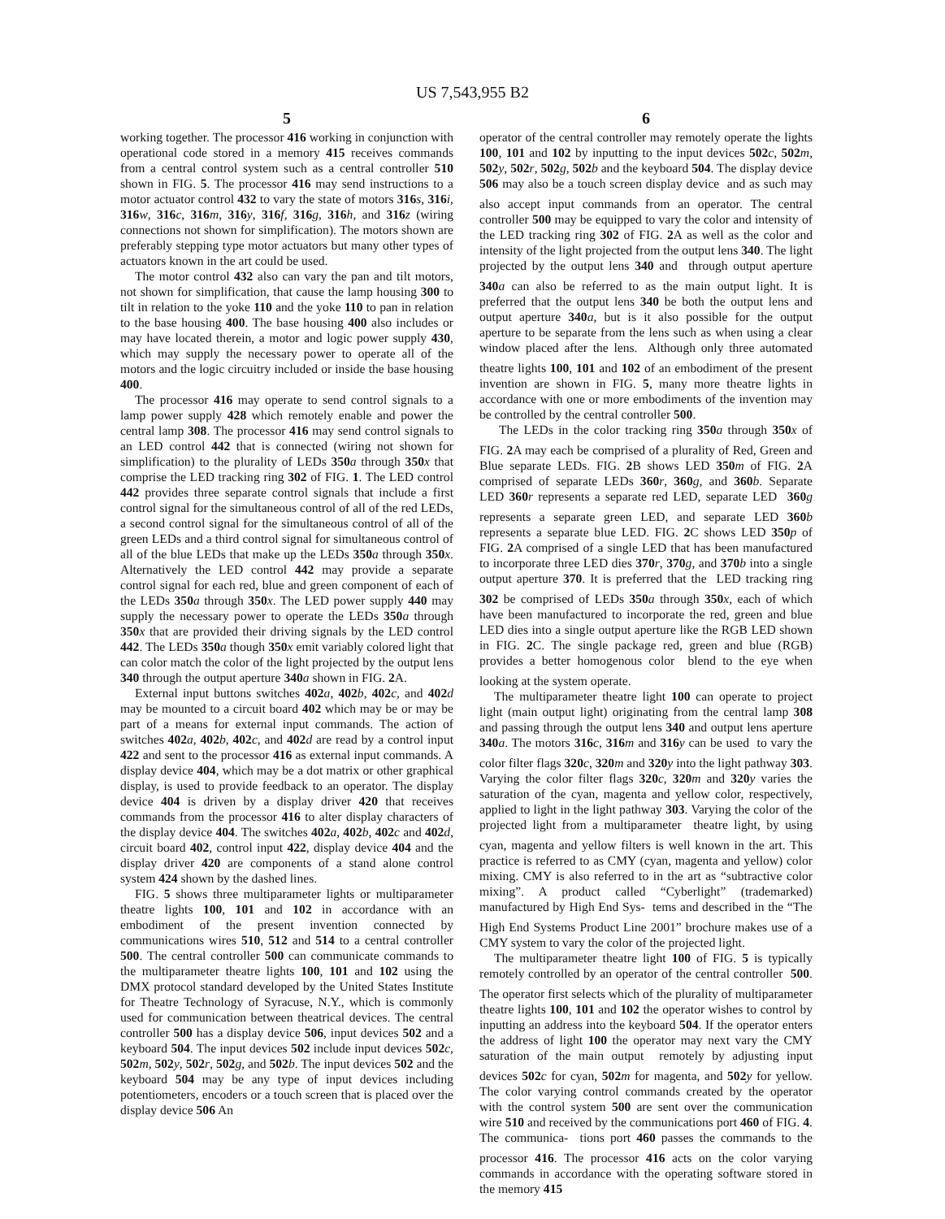US 7,543,955 B2
5
working together. The processor 416 working in conjunction with operational code stored in a memory 415 receives commands from a central control system such as a central controller 510 shown in FIG. 5. The processor 416 may send instructions to a motor actuator control 432 to vary the state of motors 316 s, 316 i, 316 w, 316 c, 316 m, 316 y, 316 f, 316 g, 316 h, and 316 z (wiring connections not shown for simplification). The motors shown are preferably stepping type motor actuators but many other types of actuators known in the art could be used.
The motor control 432 also can vary the pan and tilt motors, not shown for simplification, that cause the lamp housing 300 to tilt in relation to the yoke 110 and the yoke 110 to pan in relation to the base housing 400. The base housing 400 also includes or may have located therein, a motor and logic power supply 430, which may supply the necessary power to operate all of the motors and the logic circuitry included or inside the base housing 400.
The processor 416 may operate to send control signals to a lamp power supply 428 which remotely enable and power the central lamp 308. The processor 416 may send control signals to an LED control 442 that is connected (wiring not shown for simplification) to the plurality of LEDs 350 a through 350 x that comprise the LED tracking ring 302 of FIG. 1. The LED control 442 provides three separate control signals that include a first control signal for the simultaneous control of all of the red LEDs, a second control signal for the simultaneous control of all of the green LEDs and a third control signal for simultaneous control of all of the blue LEDs that make up the LEDs 350 a through 350 x. Alternatively the LED control 442 may provide a separate control signal for each red, blue and green component of each of the LEDs 350 a through 350 x. The LED power supply 440 may supply the necessary power to operate the LEDs 350 a through 350 x that are provided their driving signals by the LED control 442. The LEDs 350 a though 350 x emit variably colored light that can color match the color of the light projected by the output lens 340 through the output aperture 340 a shown in FIG. 2 A.
External input buttons switches 402 a, 402 b, 402 c, and 402 d may be mounted to a circuit board 402 which may be or may be part of a means for external input commands. The action of switches 402 a, 402 b, 402 c, and 402 d are read by a control input 422 and sent to the processor 416 as external input commands. A display device 404, which may be a dot matrix or other graphical display, is used to provide feedback to an operator. The display device 404 is driven by a display driver 420 that receives commands from the processor 416 to alter display characters of the display device 404. The switches 402 a, 402 b, 402 c and 402 d, circuit board 402, control input 422, display device 404 and the display driver 420 are components of a stand alone control system 424 shown by the dashed lines.
FIG. 5 shows three multiparameter lights or multiparameter theatre lights 100, 101 and 102 in accordance with an embodiment of the present invention connected by communications wires 510, 512 and 514 to a central controller 500. The central controller 500 can communicate commands to the multiparameter theatre lights 100, 101 and 102 using the DMX protocol standard developed by the United States Institute for Theatre Technology of Syracuse, N.Y., which is commonly used for communication between theatrical devices. The central controller 500 has a display device 506, input devices 502 and a keyboard 504. The input devices 502 include input devices 502 c, 502 m, 502 y, 502 r, 502 g, and 502 b. The input devices 502 and the keyboard 504 may be any type of input devices including potentiometers, encoders or a touch screen that is placed over the display device 506 An
6
operator of the central controller may remotely operate the lights 100, 101 and 102 by inputting to the input devices 502 c, 502 m, 502 y, 502 r, 502 g, 502 b and the keyboard 504. The display device 506 may also be a touch screen display device 5 and as such may also accept input commands from an operator. The central controller 500 may be equipped to vary the color and intensity of the LED tracking ring 302 of FIG. 2 A as well as the color and intensity of the light projected from the output lens 340. The light projected by the output lens 340 and 10 through output aperture 340 a can also be referred to as the main output light. It is preferred that the output lens 340 be both the output lens and output aperture 340 a, but is it also possible for the output aperture to be separate from the lens such as when using a clear window placed after the lens. 15 Although only three automated theatre lights 100, 101 and 102 of an embodiment of the present invention are shown in FIG. 5, many more theatre lights in accordance with one or more embodiments of the invention may be controlled by the central controller 500.
20 The LEDs in the color tracking ring 350 a through 350 x of FIG. 2 A may each be comprised of a plurality of Red, Green and Blue separate LEDs. FIG. 2 B shows LED 350 m of FIG. 2 A comprised of separate LEDs 360 r, 360 g, and 360 b. Separate LED 360 r represents a separate red LED, separate LED 25 360 g represents a separate green LED, and separate LED 360 b represents a separate blue LED. FIG. 2 C shows LED 350 p of FIG. 2 A comprised of a single LED that has been manufactured to incorporate three LED dies 370 r, 370 g, and 370 b into a single output aperture 370. It is preferred that the 30 LED tracking ring 302 be comprised of LEDs 350 a through 350 x, each of which have been manufactured to incorporate the red, green and blue LED dies into a single output aperture like the RGB LED shown in FIG. 2 C. The single package red, green and blue (RGB) provides a better homogenous color 35 blend to the eye when looking at the system operate.
The multiparameter theatre light 100 can operate to project light (main output light) originating from the central lamp 308 and passing through the output lens 340 and output lens aperture 340 a. The motors 316 c, 316 m and 316 y can be used 40 to vary the color filter flags 320 c, 320 m and 320 y into the light pathway 303. Varying the color filter flags 320 c, 320 m and 320 y varies the saturation of the cyan, magenta and yellow color, respectively, applied to light in the light pathway 303. Varying the color of the projected light from a multiparameter 45 theatre light, by using cyan, magenta and yellow filters is well known in the art. This practice is referred to as CMY (cyan, magenta and yellow) color mixing. CMY is also referred to in the art as “subtractive color mixing”. A product called “Cyberlight” (trademarked) manufactured by High End Sys- 50 tems and described in the “The High End Systems Product Line 2001” brochure makes use of a CMY system to vary the color of the projected light.
The multiparameter theatre light 100 of FIG. 5 is typically remotely controlled by an operator of the central controller 55 500. The operator first selects which of the plurality of multiparameter theatre lights 100, 101 and 102 the operator wishes to control by inputting an address into the keyboard 504. If the operator enters the address of light 100 the operator may next vary the CMY saturation of the main output 60 remotely by adjusting input devices 502 c for cyan, 502 m for magenta, and 502 y for yellow. The color varying control commands created by the operator with the control system 500 are sent over the communication wire 510 and received by the communications port 460 of FIG. 4. The communica- 65 tions port 460 passes the commands to the processor 416. The processor 416 acts on the color varying commands in accordance with the operating software stored in the memory 415